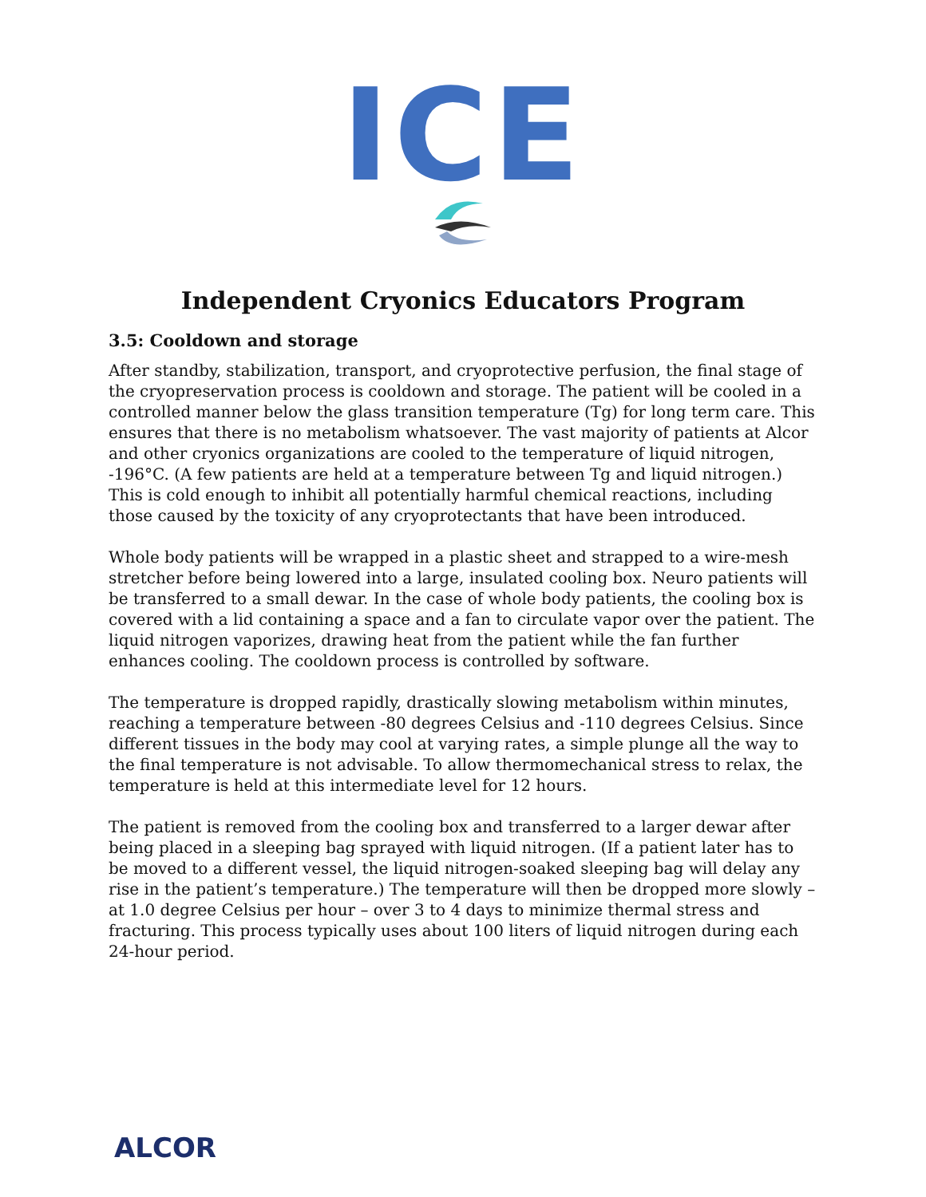ICE
Independent Cryonics Educators Program
3.5: Cooldown and storage
After standby, stabilization, transport, and cryoprotective perfusion, the final stage of the cryopreservation process is cooldown and storage. The patient will be cooled in a controlled manner below the glass transition temperature (Tg) for long term care. This ensures that there is no metabolism whatsoever. The vast majority of patients at Alcor and other cryonics organizations are cooled to the temperature of liquid nitrogen, -196°C. (A few patients are held at a temperature between Tg and liquid nitrogen.) This is cold enough to inhibit all potentially harmful chemical reactions, including those caused by the toxicity of any cryoprotectants that have been introduced.
Whole body patients will be wrapped in a plastic sheet and strapped to a wire-mesh stretcher before being lowered into a large, insulated cooling box. Neuro patients will be transferred to a small dewar. In the case of whole body patients, the cooling box is covered with a lid containing a space and a fan to circulate vapor over the patient. The liquid nitrogen vaporizes, drawing heat from the patient while the fan further enhances cooling. The cooldown process is controlled by software.
The temperature is dropped rapidly, drastically slowing metabolism within minutes, reaching a temperature between -80 degrees Celsius and -110 degrees Celsius. Since different tissues in the body may cool at varying rates, a simple plunge all the way to the final temperature is not advisable. To allow thermomechanical stress to relax, the temperature is held at this intermediate level for 12 hours.
The patient is removed from the cooling box and transferred to a larger dewar after being placed in a sleeping bag sprayed with liquid nitrogen. (If a patient later has to be moved to a different vessel, the liquid nitrogen-soaked sleeping bag will delay any rise in the patient’s temperature.) The temperature will then be dropped more slowly – at 1.0 degree Celsius per hour – over 3 to 4 days to minimize thermal stress and fracturing. This process typically uses about 100 liters of liquid nitrogen during each 24-hour period.
ALCOR